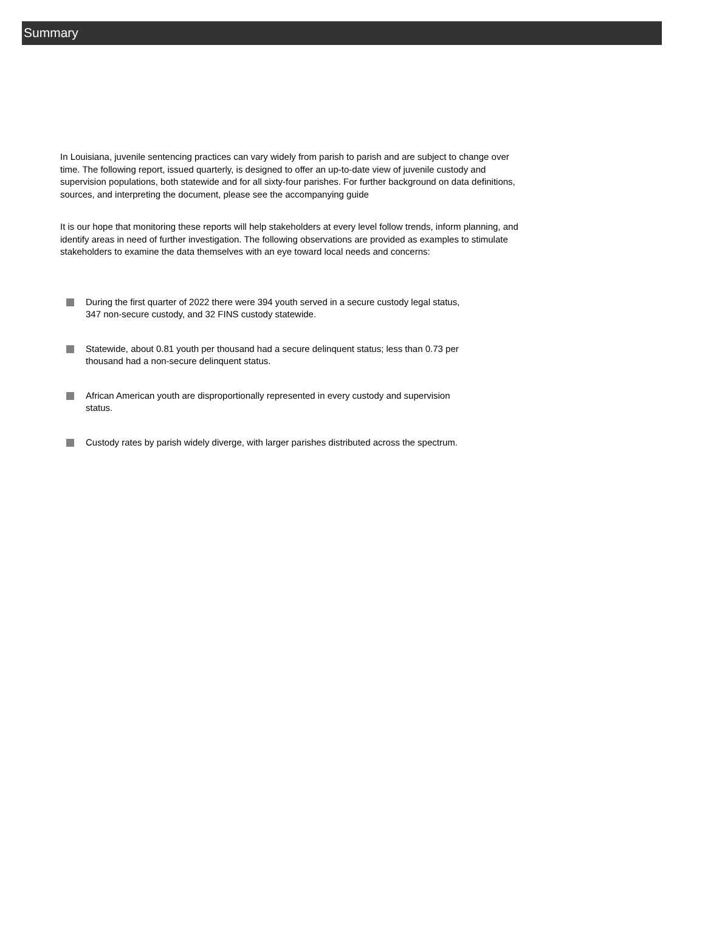Summary
In Louisiana, juvenile sentencing practices can vary widely from parish to parish and are subject to change over time. The following report, issued quarterly, is designed to offer an up-to-date view of juvenile custody and supervision populations, both statewide and for all sixty-four parishes. For further background on data definitions, sources, and interpreting the document, please see the accompanying guide
It is our hope that monitoring these reports will help stakeholders at every level follow trends, inform planning, and identify areas in need of further investigation. The following observations are provided as examples to stimulate stakeholders to examine the data themselves with an eye toward local needs and concerns:
During the first quarter of 2022 there were 394 youth served in a secure custody legal status, 347 non-secure custody, and 32 FINS custody statewide.
Statewide, about 0.81 youth per thousand had a secure delinquent status; less than 0.73 per thousand had a non-secure delinquent status.
African American youth are disproportionally represented in every custody and supervision status.
Custody rates by parish widely diverge, with larger parishes distributed across the spectrum.